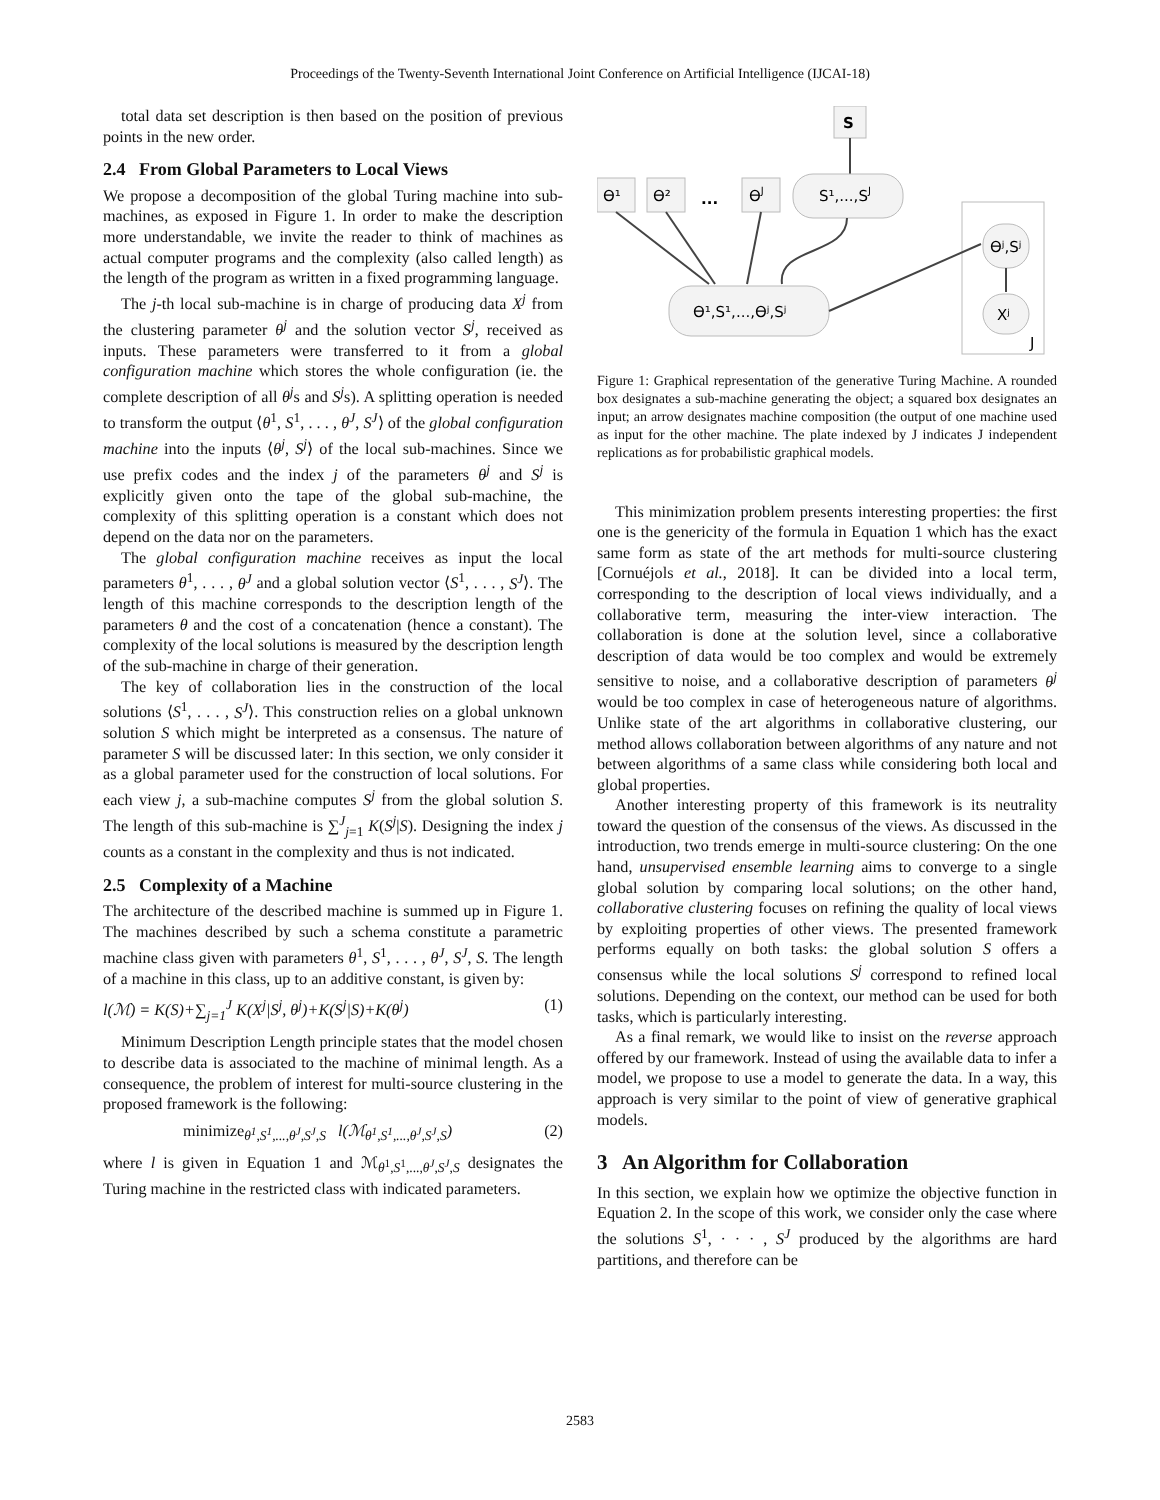Proceedings of the Twenty-Seventh International Joint Conference on Artificial Intelligence (IJCAI-18)
total data set description is then based on the position of previous points in the new order.
2.4 From Global Parameters to Local Views
We propose a decomposition of the global Turing machine into sub-machines, as exposed in Figure 1. In order to make the description more understandable, we invite the reader to think of machines as actual computer programs and the complexity (also called length) as the length of the program as written in a fixed programming language.
The j-th local sub-machine is in charge of producing data X<sup>j</sup> from the clustering parameter θ<sup>j</sup> and the solution vector S<sup>j</sup>, received as inputs. These parameters were transferred to it from a global configuration machine which stores the whole configuration (ie. the complete description of all θ<sup>j</sup>s and S<sup>j</sup>s). A splitting operation is needed to transform the output ⟨θ<sup>1</sup>, S<sup>1</sup>, . . . , θ<sup>J</sup>, S<sup>J</sup>⟩ of the global configuration machine into the inputs ⟨θ<sup>j</sup>, S<sup>j</sup>⟩ of the local sub-machines. Since we use prefix codes and the index j of the parameters θ<sup>j</sup> and S<sup>j</sup> is explicitly given onto the tape of the global sub-machine, the complexity of this splitting operation is a constant which does not depend on the data nor on the parameters.
The global configuration machine receives as input the local parameters θ<sup>1</sup>, . . . , θ<sup>J</sup> and a global solution vector ⟨S<sup>1</sup>, . . . , S<sup>J</sup>⟩. The length of this machine corresponds to the description length of the parameters θ and the cost of a concatenation (hence a constant). The complexity of the local solutions is measured by the description length of the sub-machine in charge of their generation.
The key of collaboration lies in the construction of the local solutions ⟨S<sup>1</sup>, . . . , S<sup>J</sup>⟩. This construction relies on a global unknown solution S which might be interpreted as a consensus. The nature of parameter S will be discussed later: In this section, we only consider it as a global parameter used for the construction of local solutions. For each view j, a sub-machine computes S<sup>j</sup> from the global solution S. The length of this sub-machine is ∑<sup>J</sup><sub>j=1</sub> K(S<sup>j</sup>|S). Designing the index j counts as a constant in the complexity and thus is not indicated.
2.5 Complexity of a Machine
The architecture of the described machine is summed up in Figure 1. The machines described by such a schema constitute a parametric machine class given with parameters θ<sup>1</sup>, S<sup>1</sup>, . . . , θ<sup>J</sup>, S<sup>J</sup>, S. The length of a machine in this class, up to an additive constant, is given by:
l(ℳ) = K(S)+∑<sub>j=1</sub><sup>J</sup> K(X<sup>j</sup>|S<sup>j</sup>, θ<sup>j</sup>)+K(S<sup>j</sup>|S)+K(θ<sup>j</sup>) (1)
Minimum Description Length principle states that the model chosen to describe data is associated to the machine of minimal length. As a consequence, the problem of interest for multi-source clustering in the proposed framework is the following:
minimize<sub>θ<sup>1</sup>,S<sup>1</sup>,...,θ<sup>J</sup>,S<sup>J</sup>,S</sub> l(ℳ<sub>θ<sup>1</sup>,S<sup>1</sup>,...,θ<sup>J</sup>,S<sup>J</sup>,S</sub>) (2)
where l is given in Equation 1 and ℳ<sub>θ<sup>1</sup>,S<sup>1</sup>,...,θ<sup>J</sup>,S<sup>J</sup>,S</sub> designates the Turing machine in the restricted class with indicated parameters.
S
ϴ¹
ϴ²
...
ϴJ
S¹,...,SJ
J
ϴʲ,Sʲ
Xʲ
ϴ¹,S¹,...,ϴʲ,Sʲ
Figure 1: Graphical representation of the generative Turing Machine. A rounded box designates a sub-machine generating the object; a squared box designates an input; an arrow designates machine composition (the output of one machine used as input for the other machine. The plate indexed by J indicates J independent replications as for probabilistic graphical models.
This minimization problem presents interesting properties: the first one is the genericity of the formula in Equation 1 which has the exact same form as state of the art methods for multi-source clustering [Cornuéjols et al., 2018]. It can be divided into a local term, corresponding to the description of local views individually, and a collaborative term, measuring the inter-view interaction. The collaboration is done at the solution level, since a collaborative description of data would be too complex and would be extremely sensitive to noise, and a collaborative description of parameters θ<sup>j</sup> would be too complex in case of heterogeneous nature of algorithms. Unlike state of the art algorithms in collaborative clustering, our method allows collaboration between algorithms of any nature and not between algorithms of a same class while considering both local and global properties.
Another interesting property of this framework is its neutrality toward the question of the consensus of the views. As discussed in the introduction, two trends emerge in multi-source clustering: On the one hand, unsupervised ensemble learning aims to converge to a single global solution by comparing local solutions; on the other hand, collaborative clustering focuses on refining the quality of local views by exploiting properties of other views. The presented framework performs equally on both tasks: the global solution S offers a consensus while the local solutions S<sup>j</sup> correspond to refined local solutions. Depending on the context, our method can be used for both tasks, which is particularly interesting.
As a final remark, we would like to insist on the reverse approach offered by our framework. Instead of using the available data to infer a model, we propose to use a model to generate the data. In a way, this approach is very similar to the point of view of generative graphical models.
3 An Algorithm for Collaboration
In this section, we explain how we optimize the objective function in Equation 2. In the scope of this work, we consider only the case where the solutions S<sup>1</sup>, · · · , S<sup>J</sup> produced by the algorithms are hard partitions, and therefore can be
2583